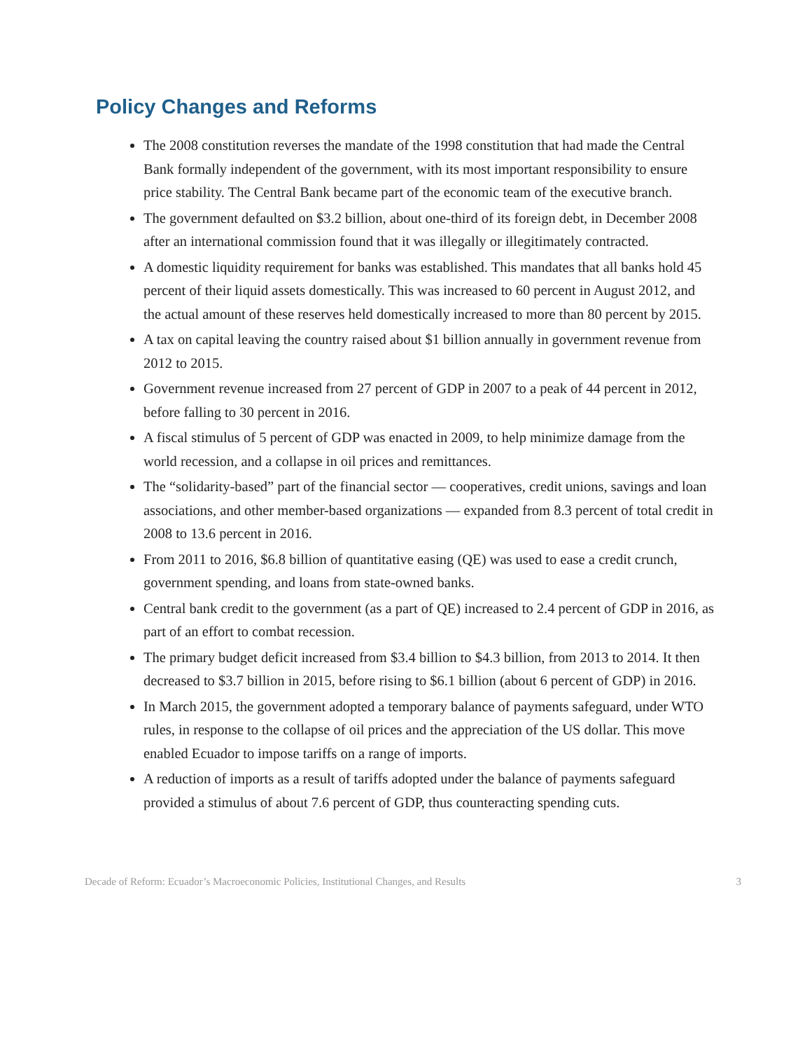Policy Changes and Reforms
The 2008 constitution reverses the mandate of the 1998 constitution that had made the Central Bank formally independent of the government, with its most important responsibility to ensure price stability. The Central Bank became part of the economic team of the executive branch.
The government defaulted on $3.2 billion, about one-third of its foreign debt, in December 2008 after an international commission found that it was illegally or illegitimately contracted.
A domestic liquidity requirement for banks was established. This mandates that all banks hold 45 percent of their liquid assets domestically. This was increased to 60 percent in August 2012, and the actual amount of these reserves held domestically increased to more than 80 percent by 2015.
A tax on capital leaving the country raised about $1 billion annually in government revenue from 2012 to 2015.
Government revenue increased from 27 percent of GDP in 2007 to a peak of 44 percent in 2012, before falling to 30 percent in 2016.
A fiscal stimulus of 5 percent of GDP was enacted in 2009, to help minimize damage from the world recession, and a collapse in oil prices and remittances.
The “solidarity-based” part of the financial sector — cooperatives, credit unions, savings and loan associations, and other member-based organizations — expanded from 8.3 percent of total credit in 2008 to 13.6 percent in 2016.
From 2011 to 2016, $6.8 billion of quantitative easing (QE) was used to ease a credit crunch, government spending, and loans from state-owned banks.
Central bank credit to the government (as a part of QE) increased to 2.4 percent of GDP in 2016, as part of an effort to combat recession.
The primary budget deficit increased from $3.4 billion to $4.3 billion, from 2013 to 2014. It then decreased to $3.7 billion in 2015, before rising to $6.1 billion (about 6 percent of GDP) in 2016.
In March 2015, the government adopted a temporary balance of payments safeguard, under WTO rules, in response to the collapse of oil prices and the appreciation of the US dollar. This move enabled Ecuador to impose tariffs on a range of imports.
A reduction of imports as a result of tariffs adopted under the balance of payments safeguard provided a stimulus of about 7.6 percent of GDP, thus counteracting spending cuts.
Decade of Reform: Ecuador’s Macroeconomic Policies, Institutional Changes, and Results 3